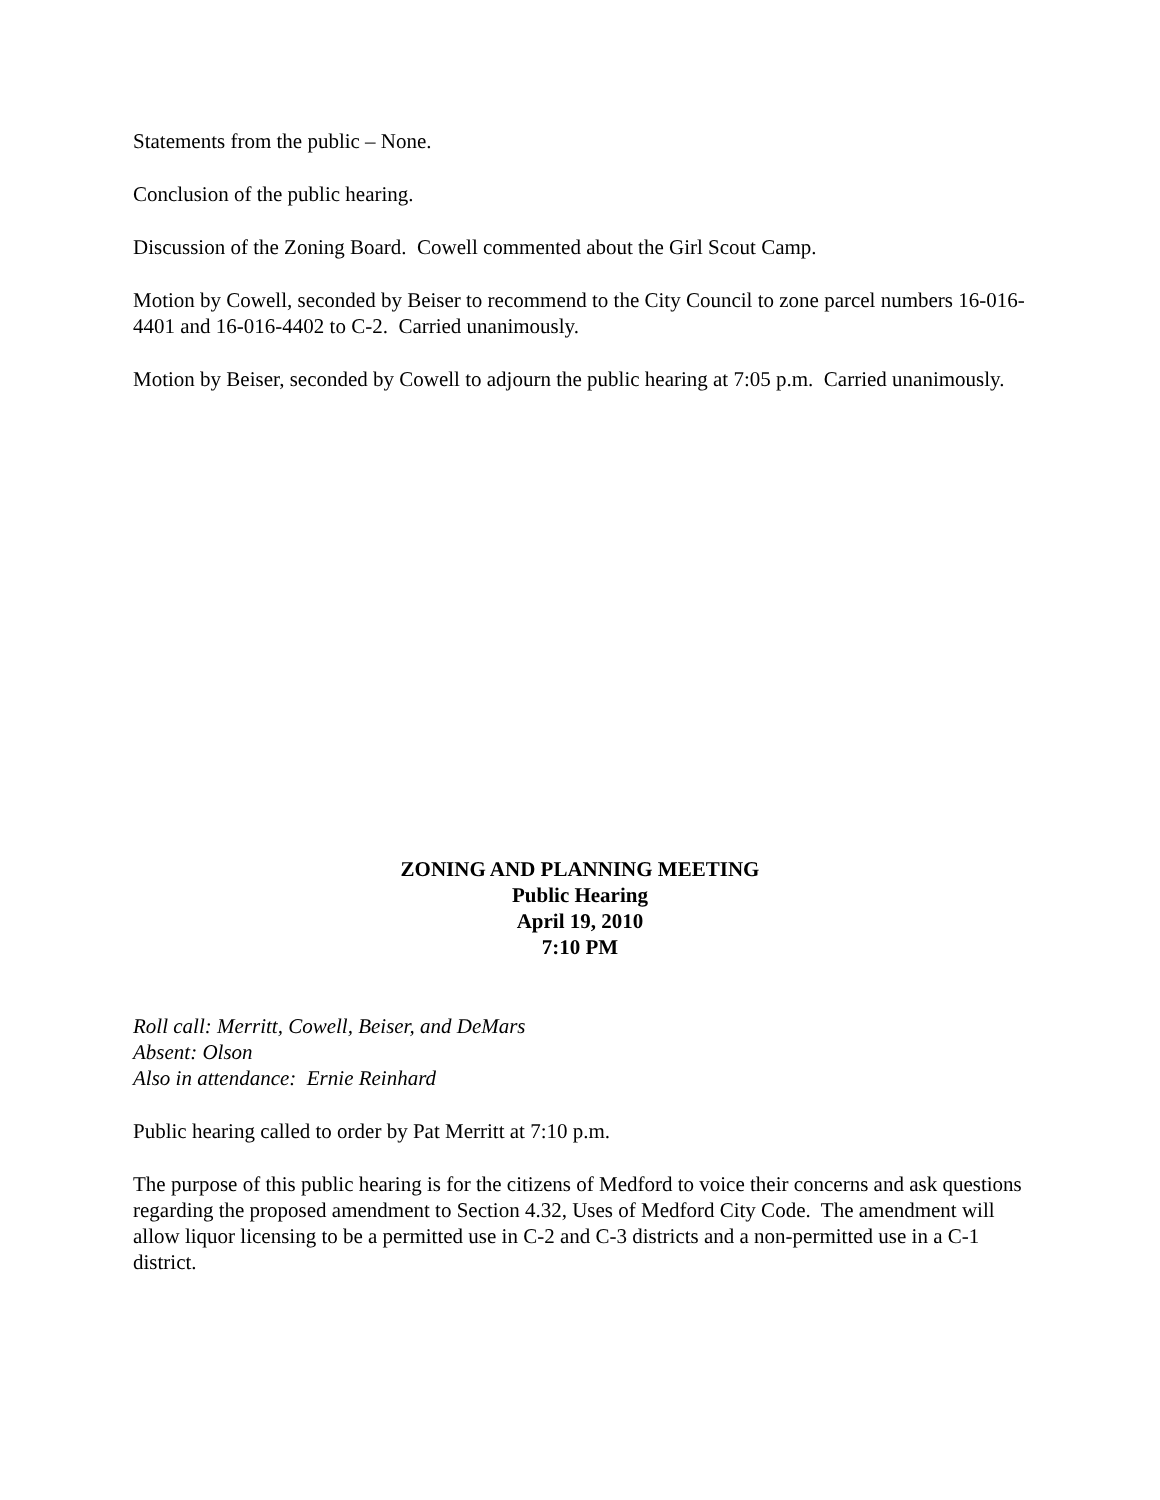Statements from the public – None.
Conclusion of the public hearing.
Discussion of the Zoning Board. Cowell commented about the Girl Scout Camp.
Motion by Cowell, seconded by Beiser to recommend to the City Council to zone parcel numbers 16-016-4401 and 16-016-4402 to C-2. Carried unanimously.
Motion by Beiser, seconded by Cowell to adjourn the public hearing at 7:05 p.m. Carried unanimously.
ZONING AND PLANNING MEETING
Public Hearing
April 19, 2010
7:10 PM
Roll call: Merritt, Cowell, Beiser, and DeMars
Absent: Olson
Also in attendance: Ernie Reinhard
Public hearing called to order by Pat Merritt at 7:10 p.m.
The purpose of this public hearing is for the citizens of Medford to voice their concerns and ask questions regarding the proposed amendment to Section 4.32, Uses of Medford City Code. The amendment will allow liquor licensing to be a permitted use in C-2 and C-3 districts and a non-permitted use in a C-1 district.